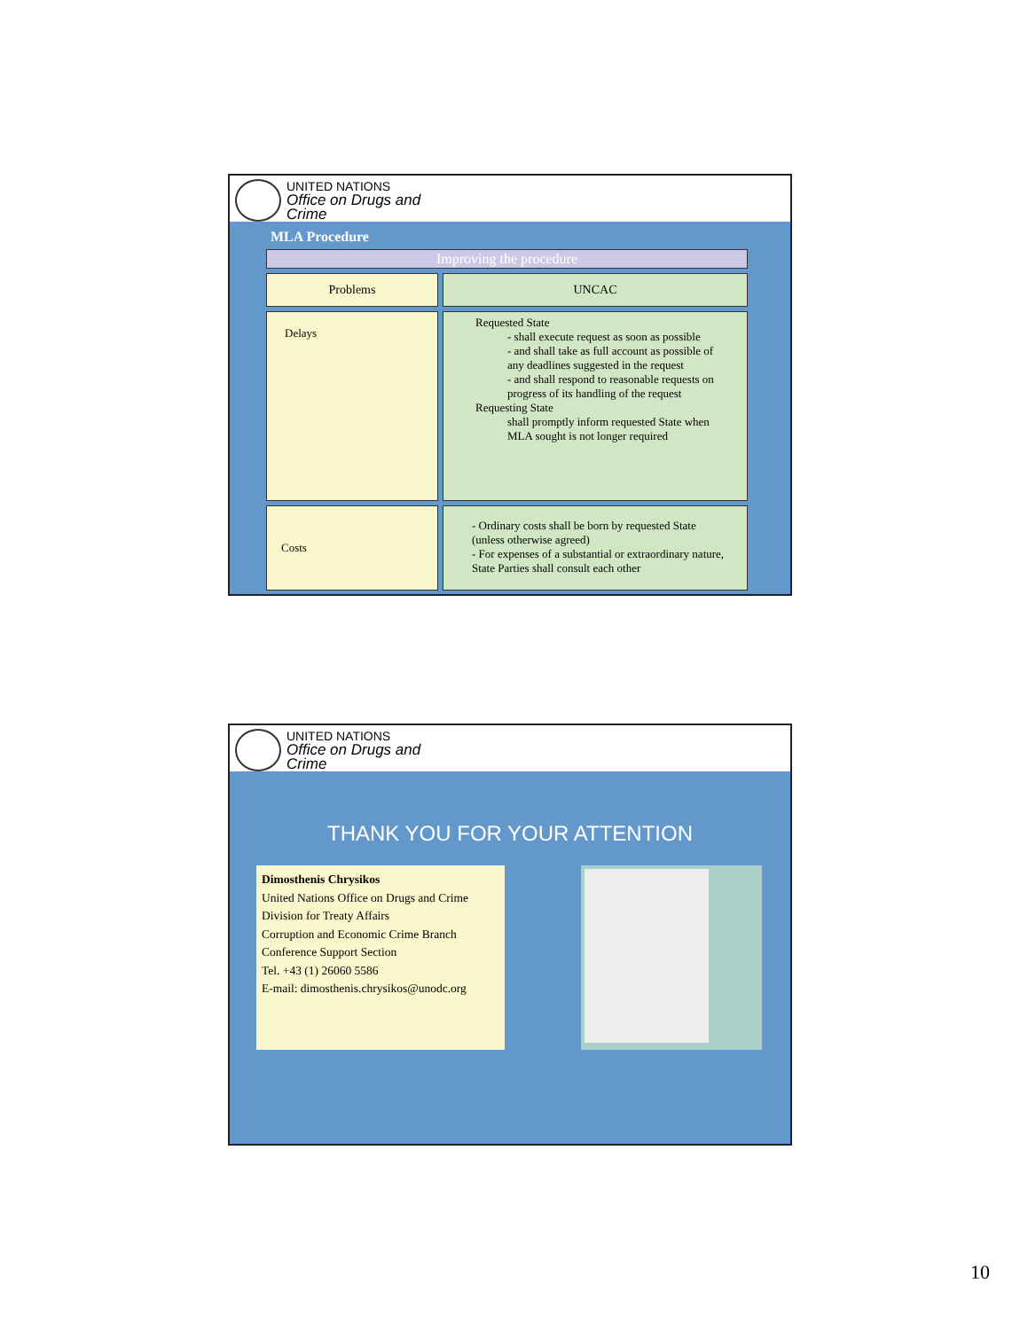UNITED NATIONS
Office on Drugs and Crime
MLA Procedure
| Improving the procedure | |
| Problems | UNCAC |
| Delays | Requested State - shall execute request as soon as possible - and shall take as full account as possible of any deadlines suggested in the request - and shall respond to reasonable requests on progress of its handling of the request Requesting State shall promptly inform requested State when MLA sought is not longer required |
| Costs | - Ordinary costs shall be born by requested State (unless otherwise agreed) - For expenses of a substantial or extraordinary nature, State Parties shall consult each other |
UNITED NATIONS
Office on Drugs and Crime
THANK YOU FOR YOUR ATTENTION
Dimosthenis Chrysikos
United Nations Office on Drugs and Crime
Division for Treaty Affairs
Corruption and Economic Crime Branch
Conference Support Section
Tel. +43 (1) 26060 5586
E-mail: dimosthenis.chrysikos@unodc.org
10